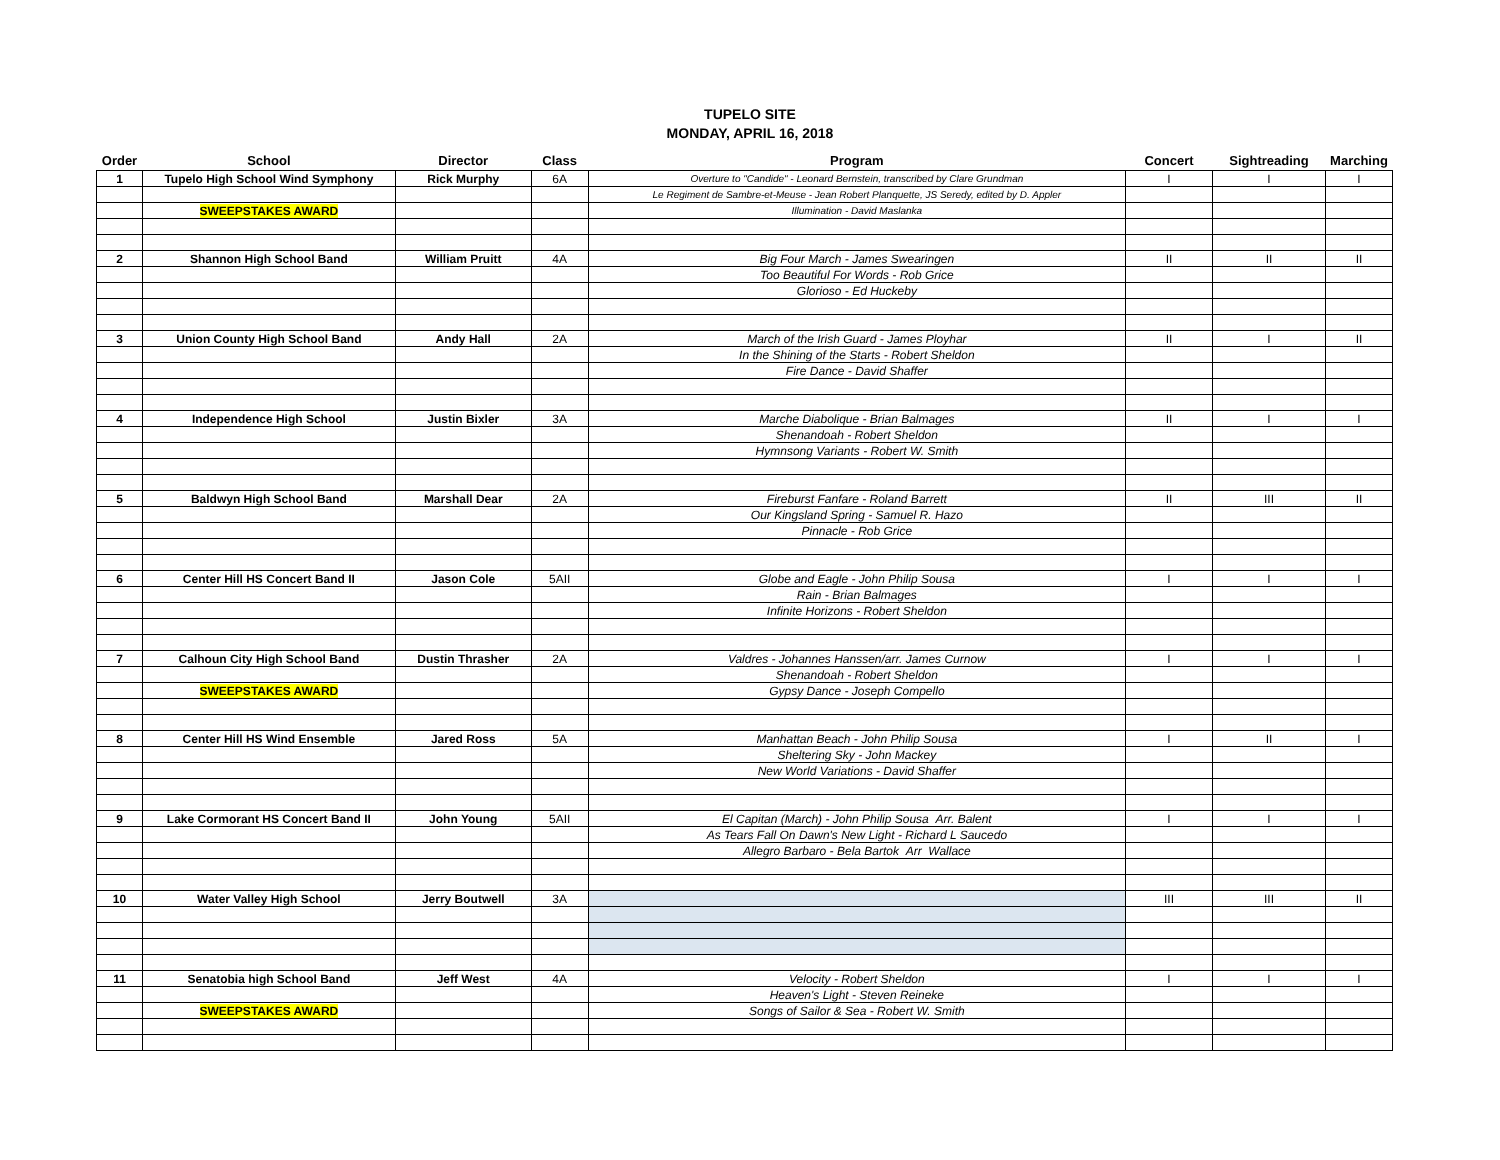TUPELO SITE
MONDAY, APRIL 16, 2018
| Order | School | Director | Class | Program | Concert | Sightreading | Marching |
| --- | --- | --- | --- | --- | --- | --- | --- |
| 1 | Tupelo High School Wind Symphony | Rick Murphy | 6A | Overture to "Candide" - Leonard Bernstein, transcribed by Clare Grundman | I | I | I |
| | | | | Le Regiment de Sambre-et-Meuse - Jean Robert Planquette, JS Seredy, edited by D. Appler | | | |
| | SWEEPSTAKES AWARD | | | Illumination - David Maslanka | | | |
| 2 | Shannon High School Band | William Pruitt | 4A | Big Four March - James Swearingen | II | II | II |
| | | | | Too Beautiful For Words - Rob Grice | | | |
| | | | | Glorioso - Ed Huckeby | | | |
| 3 | Union County High School Band | Andy Hall | 2A | March of the Irish Guard - James Ployhar | II | I | II |
| | | | | In the Shining of the Starts - Robert Sheldon | | | |
| | | | | Fire Dance - David Shaffer | | | |
| 4 | Independence High School | Justin Bixler | 3A | Marche Diabolique - Brian Balmages | II | I | I |
| | | | | Shenandoah - Robert Sheldon | | | |
| | | | | Hymnsong Variants - Robert W. Smith | | | |
| 5 | Baldwyn High School Band | Marshall Dear | 2A | Fireburst Fanfare - Roland Barrett | II | III | II |
| | | | | Our Kingsland Spring - Samuel R. Hazo | | | |
| | | | | Pinnacle - Rob Grice | | | |
| 6 | Center Hill HS Concert Band II | Jason Cole | 5AII | Globe and Eagle - John Philip Sousa | I | I | I |
| | | | | Rain - Brian Balmages | | | |
| | | | | Infinite Horizons - Robert Sheldon | | | |
| 7 | Calhoun City High School Band | Dustin Thrasher | 2A | Valdres - Johannes Hanssen/arr. James Curnow | I | I | I |
| | | | | Shenandoah - Robert Sheldon | | | |
| | SWEEPSTAKES AWARD | | | Gypsy Dance - Joseph Compello | | | |
| 8 | Center Hill HS Wind Ensemble | Jared Ross | 5A | Manhattan Beach - John Philip Sousa | I | II | I |
| | | | | Sheltering Sky - John Mackey | | | |
| | | | | New World Variations - David Shaffer | | | |
| 9 | Lake Cormorant HS Concert Band II | John Young | 5AII | El Capitan (March) - John Philip Sousa Arr. Balent | I | I | I |
| | | | | As Tears Fall On Dawn's New Light - Richard L Saucedo | | | |
| | | | | Allegro Barbaro - Bela Bartok Arr Wallace | | | |
| 10 | Water Valley High School | Jerry Boutwell | 3A | | III | III | II |
| 11 | Senatobia high School Band | Jeff West | 4A | Velocity - Robert Sheldon | I | I | I |
| | | | | Heaven's Light - Steven Reineke | | | |
| | SWEEPSTAKES AWARD | | | Songs of Sailor & Sea - Robert W. Smith | | | |